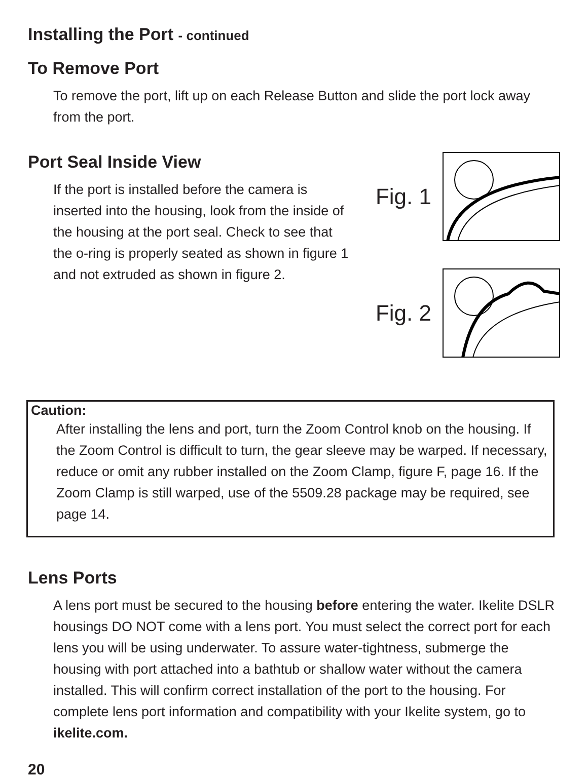Installing the Port - continued
To Remove Port
To remove the port, lift up on each Release Button and slide the port lock away from the port.
Port Seal Inside View
If the port is installed before the camera is inserted into the housing, look from the inside of the housing at the port seal. Check to see that the o-ring is properly seated as shown in figure 1 and not extruded as shown in figure 2.
Fig. 1
Fig. 2
Caution:
After installing the lens and port, turn the Zoom Control knob on the housing. If the Zoom Control is difficult to turn, the gear sleeve may be warped. If necessary, reduce or omit any rubber installed on the Zoom Clamp, figure F, page 16. If the Zoom Clamp is still warped, use of the 5509.28 package may be required, see page 14.
Lens Ports
A lens port must be secured to the housing before entering the water. Ikelite DSLR housings DO NOT come with a lens port. You must select the correct port for each lens you will be using underwater. To assure water-tightness, submerge the housing with port attached into a bathtub or shallow water without the camera installed. This will confirm correct installation of the port to the housing. For complete lens port information and compatibility with your Ikelite system, go to ikelite.com.
20